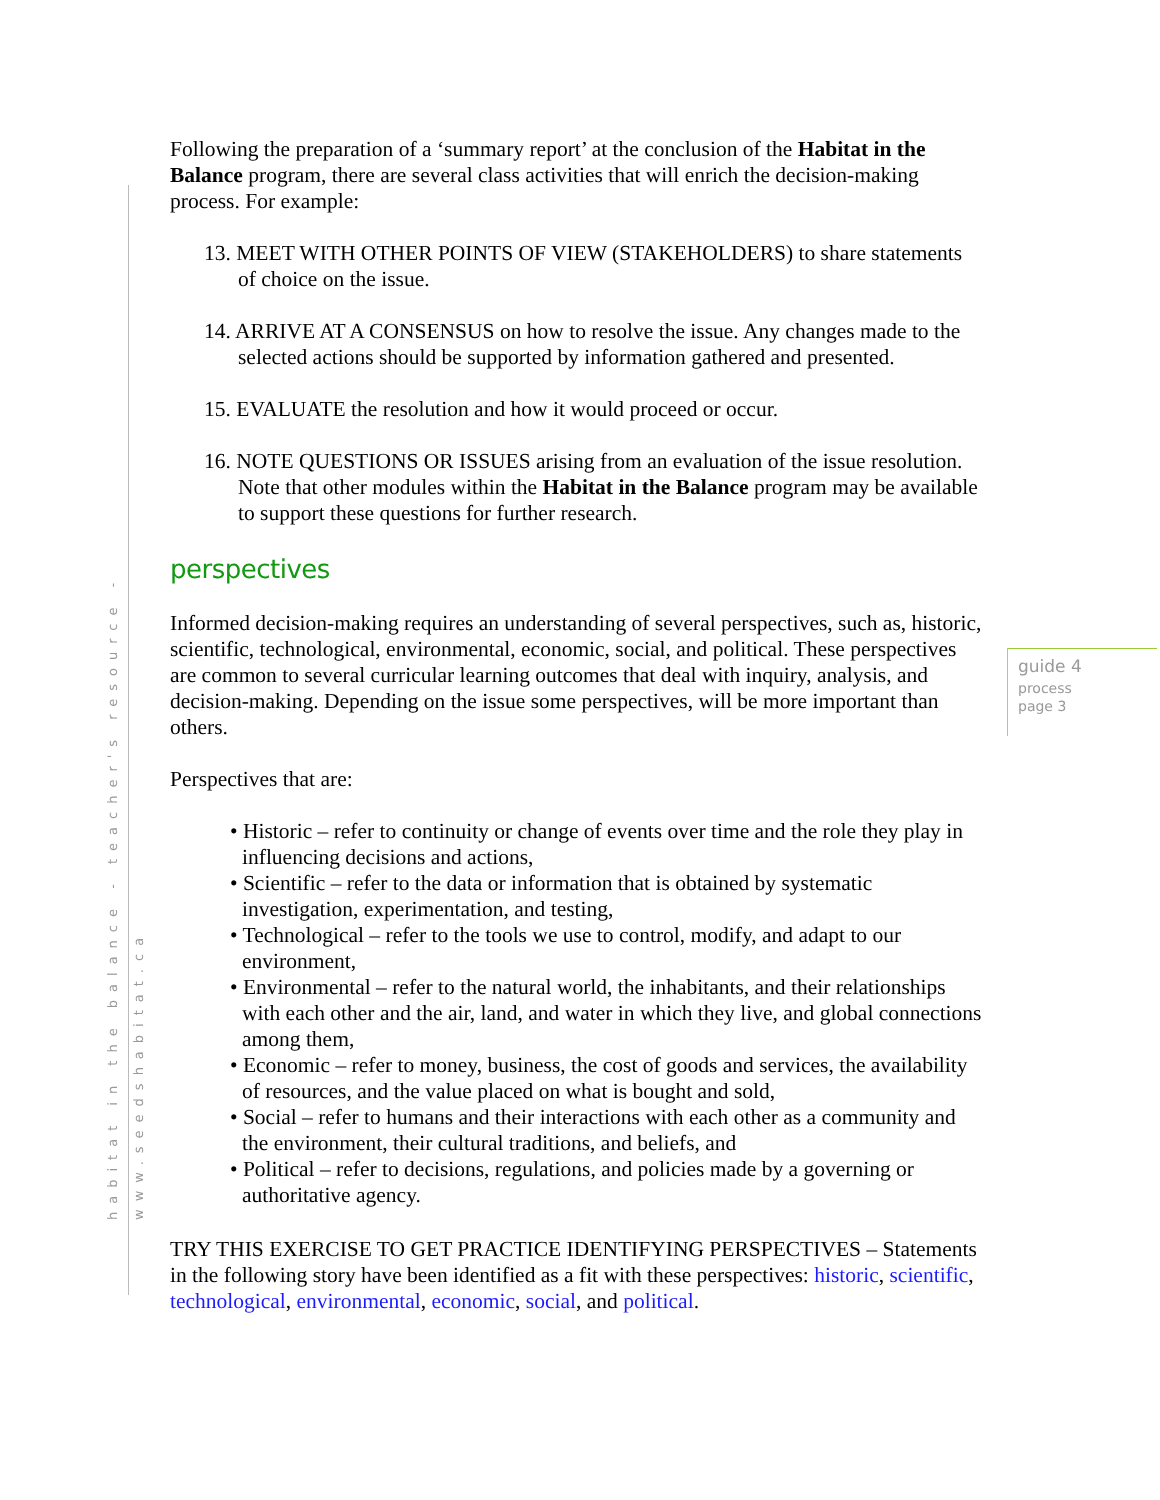habitat in the balance - teacher's resource - www.seedshabitat.ca
guide 4
process
page 3
Following the preparation of a ‘summary report’ at the conclusion of the Habitat in the Balance program, there are several class activities that will enrich the decision-making process. For example:
13. MEET WITH OTHER POINTS OF VIEW (STAKEHOLDERS) to share statements of choice on the issue.
14. ARRIVE AT A CONSENSUS on how to resolve the issue. Any changes made to the selected actions should be supported by information gathered and presented.
15. EVALUATE the resolution and how it would proceed or occur.
16. NOTE QUESTIONS OR ISSUES arising from an evaluation of the issue resolution. Note that other modules within the Habitat in the Balance program may be available to support these questions for further research.
perspectives
Informed decision-making requires an understanding of several perspectives, such as, historic, scientific, technological, environmental, economic, social, and political. These perspectives are common to several curricular learning outcomes that deal with inquiry, analysis, and decision-making. Depending on the issue some perspectives, will be more important than others.
Perspectives that are:
• Historic – refer to continuity or change of events over time and the role they play in influencing decisions and actions,
• Scientific – refer to the data or information that is obtained by systematic investigation, experimentation, and testing,
• Technological – refer to the tools we use to control, modify, and adapt to our environment,
• Environmental – refer to the natural world, the inhabitants, and their relationships with each other and the air, land, and water in which they live, and global connections among them,
• Economic – refer to money, business, the cost of goods and services, the availability of resources, and the value placed on what is bought and sold,
• Social – refer to humans and their interactions with each other as a community and the environment, their cultural traditions, and beliefs, and
• Political – refer to decisions, regulations, and policies made by a governing or authoritative agency.
TRY THIS EXERCISE TO GET PRACTICE IDENTIFYING PERSPECTIVES – Statements in the following story have been identified as a fit with these perspectives: historic, scientific, technological, environmental, economic, social, and political.